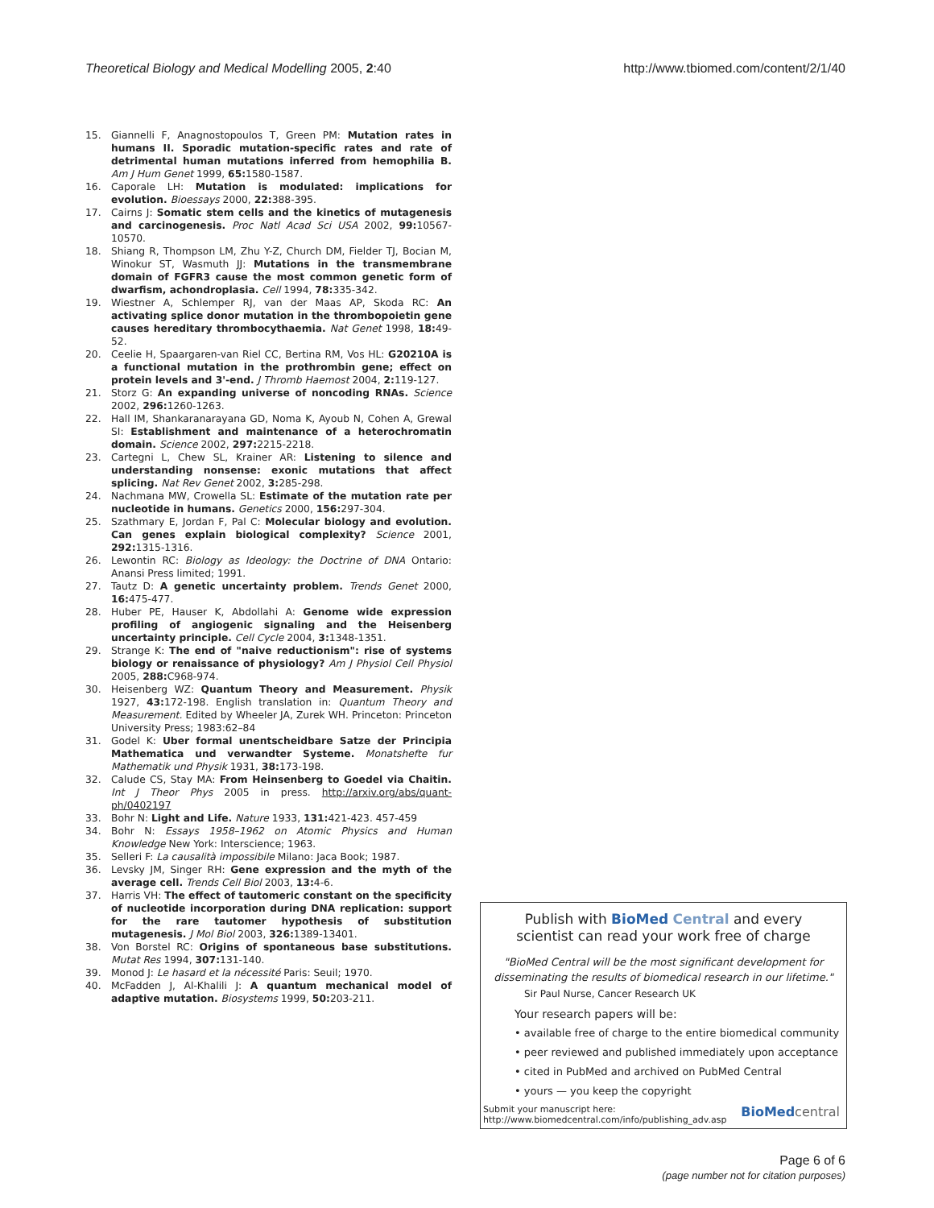Theoretical Biology and Medical Modelling 2005, 2:40 http://www.tbiomed.com/content/2/1/40
15. Giannelli F, Anagnostopoulos T, Green PM: Mutation rates in humans II. Sporadic mutation-specific rates and rate of detrimental human mutations inferred from hemophilia B. Am J Hum Genet 1999, 65: 1580-1587.
16. Caporale LH: Mutation is modulated: implications for evolution. Bioessays 2000, 22: 388-395.
17. Cairns J: Somatic stem cells and the kinetics of mutagenesis and carcinogenesis. Proc Natl Acad Sci USA 2002, 99: 10567-10570.
18. Shiang R, Thompson LM, Zhu Y-Z, Church DM, Fielder TJ, Bocian M, Winokur ST, Wasmuth JJ: Mutations in the transmembrane domain of FGFR3 cause the most common genetic form of dwarfism, achondroplasia. Cell 1994, 78: 335-342.
19. Wiestner A, Schlemper RJ, van der Maas AP, Skoda RC: An activating splice donor mutation in the thrombopoietin gene causes hereditary thrombocythaemia. Nat Genet 1998, 18: 49-52.
20. Ceelie H, Spaargaren-van Riel CC, Bertina RM, Vos HL: G20210A is a functional mutation in the prothrombin gene; effect on protein levels and 3'-end. J Thromb Haemost 2004, 2: 119-127.
21. Storz G: An expanding universe of noncoding RNAs. Science 2002, 296: 1260-1263.
22. Hall IM, Shankaranarayana GD, Noma K, Ayoub N, Cohen A, Grewal SI: Establishment and maintenance of a heterochromatin domain. Science 2002, 297: 2215-2218.
23. Cartegni L, Chew SL, Krainer AR: Listening to silence and understanding nonsense: exonic mutations that affect splicing. Nat Rev Genet 2002, 3: 285-298.
24. Nachmana MW, Crowella SL: Estimate of the mutation rate per nucleotide in humans. Genetics 2000, 156: 297-304.
25. Szathmary E, Jordan F, Pal C: Molecular biology and evolution. Can genes explain biological complexity? Science 2001, 292: 1315-1316.
26. Lewontin RC: Biology as Ideology: the Doctrine of DNA Ontario: Anansi Press limited; 1991.
27. Tautz D: A genetic uncertainty problem. Trends Genet 2000, 16: 475-477.
28. Huber PE, Hauser K, Abdollahi A: Genome wide expression profiling of angiogenic signaling and the Heisenberg uncertainty principle. Cell Cycle 2004, 3: 1348-1351.
29. Strange K: The end of "naive reductionism": rise of systems biology or renaissance of physiology? Am J Physiol Cell Physiol 2005, 288: C968-974.
30. Heisenberg WZ: Quantum Theory and Measurement. Physik 1927, 43: 172-198. English translation in: Quantum Theory and Measurement. Edited by Wheeler JA, Zurek WH. Princeton: Princeton University Press; 1983:62–84
31. Godel K: Uber formal unentscheidbare Satze der Principia Mathematica und verwandter Systeme. Monatshefte fur Mathematik und Physik 1931, 38: 173-198.
32. Calude CS, Stay MA: From Heinsenberg to Goedel via Chaitin. Int J Theor Phys 2005 in press. http://arxiv.org/abs/quant-ph/0402197
33. Bohr N: Light and Life. Nature 1933, 131: 421-423. 457-459
34. Bohr N: Essays 1958–1962 on Atomic Physics and Human Knowledge New York: Interscience; 1963.
35. Selleri F: La causalità impossibile Milano: Jaca Book; 1987.
36. Levsky JM, Singer RH: Gene expression and the myth of the average cell. Trends Cell Biol 2003, 13: 4-6.
37. Harris VH: The effect of tautomeric constant on the specificity of nucleotide incorporation during DNA replication: support for the rare tautomer hypothesis of substitution mutagenesis. J Mol Biol 2003, 326: 1389-13401.
38. Von Borstel RC: Origins of spontaneous base substitutions. Mutat Res 1994, 307: 131-140.
39. Monod J: Le hasard et la nécessité Paris: Seuil; 1970.
40. McFadden J, Al-Khalili J: A quantum mechanical model of adaptive mutation. Biosystems 1999, 50: 203-211.
Publish with BioMed Central and every
scientist can read your work free of charge
"BioMed Central will be the most significant development for
disseminating the results of biomedical research in our lifetime."
Sir Paul Nurse, Cancer Research UK
Your research papers will be:
• available free of charge to the entire biomedical community
• peer reviewed and published immediately upon acceptance
• cited in PubMed and archived on PubMed Central
• yours — you keep the copyright
Submit your manuscript here:
http://www.biomedcentral.com/info/publishing_adv.asp BioMed central
Page 6 of 6
(page number not for citation purposes)